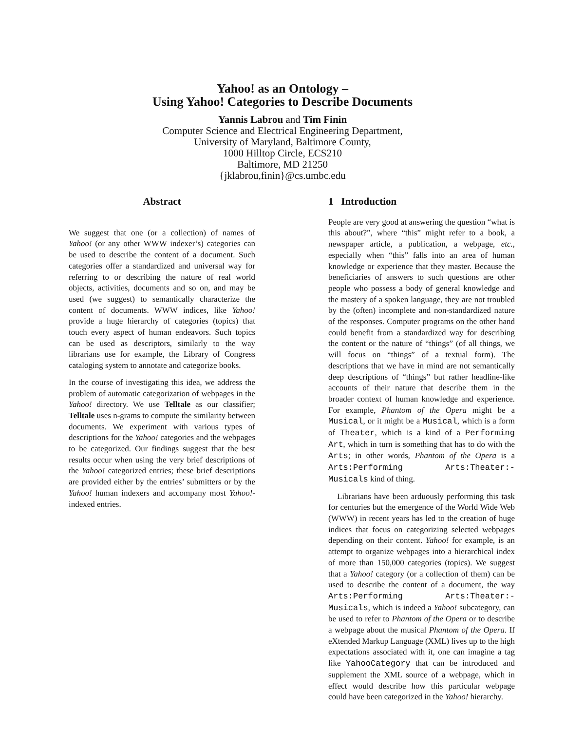Yahoo! as an Ontology –
Using Yahoo! Categories to Describe Documents
Yannis Labrou and Tim Finin
Computer Science and Electrical Engineering Department,
University of Maryland, Baltimore County,
1000 Hilltop Circle, ECS210
Baltimore, MD 21250
{jklabrou,finin}@cs.umbc.edu
Abstract
We suggest that one (or a collection) of names of Yahoo! (or any other WWW indexer’s) categories can be used to describe the content of a document. Such categories offer a standardized and universal way for referring to or describing the nature of real world objects, activities, documents and so on, and may be used (we suggest) to semantically characterize the content of documents. WWW indices, like Yahoo! provide a huge hierarchy of categories (topics) that touch every aspect of human endeavors. Such topics can be used as descriptors, similarly to the way librarians use for example, the Library of Congress cataloging system to annotate and categorize books.
In the course of investigating this idea, we address the problem of automatic categorization of webpages in the Yahoo! directory. We use Telltale as our classifier; Telltale uses n-grams to compute the similarity between documents. We experiment with various types of descriptions for the Yahoo! categories and the webpages to be categorized. Our findings suggest that the best results occur when using the very brief descriptions of the Yahoo! categorized entries; these brief descriptions are provided either by the entries’ submitters or by the Yahoo! human indexers and accompany most Yahoo!-indexed entries.
1 Introduction
People are very good at answering the question “what is this about?”, where “this” might refer to a book, a newspaper article, a publication, a webpage, etc., especially when “this” falls into an area of human knowledge or experience that they master. Because the beneficiaries of answers to such questions are other people who possess a body of general knowledge and the mastery of a spoken language, they are not troubled by the (often) incomplete and non-standardized nature of the responses. Computer programs on the other hand could benefit from a standardized way for describing the content or the nature of “things” (of all things, we will focus on “things” of a textual form). The descriptions that we have in mind are not semantically deep descriptions of “things” but rather headline-like accounts of their nature that describe them in the broader context of human knowledge and experience. For example, Phantom of the Opera might be a Musical, or it might be a Musical, which is a form of Theater, which is a kind of a Performing Art, which in turn is something that has to do with the Arts; in other words, Phantom of the Opera is a Arts:Performing Arts:Theater:-Musicals kind of thing.
Librarians have been arduously performing this task for centuries but the emergence of the World Wide Web (WWW) in recent years has led to the creation of huge indices that focus on categorizing selected webpages depending on their content. Yahoo! for example, is an attempt to organize webpages into a hierarchical index of more than 150,000 categories (topics). We suggest that a Yahoo! category (or a collection of them) can be used to describe the content of a document, the way Arts:Performing Arts:Theater:-Musicals, which is indeed a Yahoo! subcategory, can be used to refer to Phantom of the Opera or to describe a webpage about the musical Phantom of the Opera. If eXtended Markup Language (XML) lives up to the high expectations associated with it, one can imagine a tag like YahooCategory that can be introduced and supplement the XML source of a webpage, which in effect would describe how this particular webpage could have been categorized in the Yahoo! hierarchy.